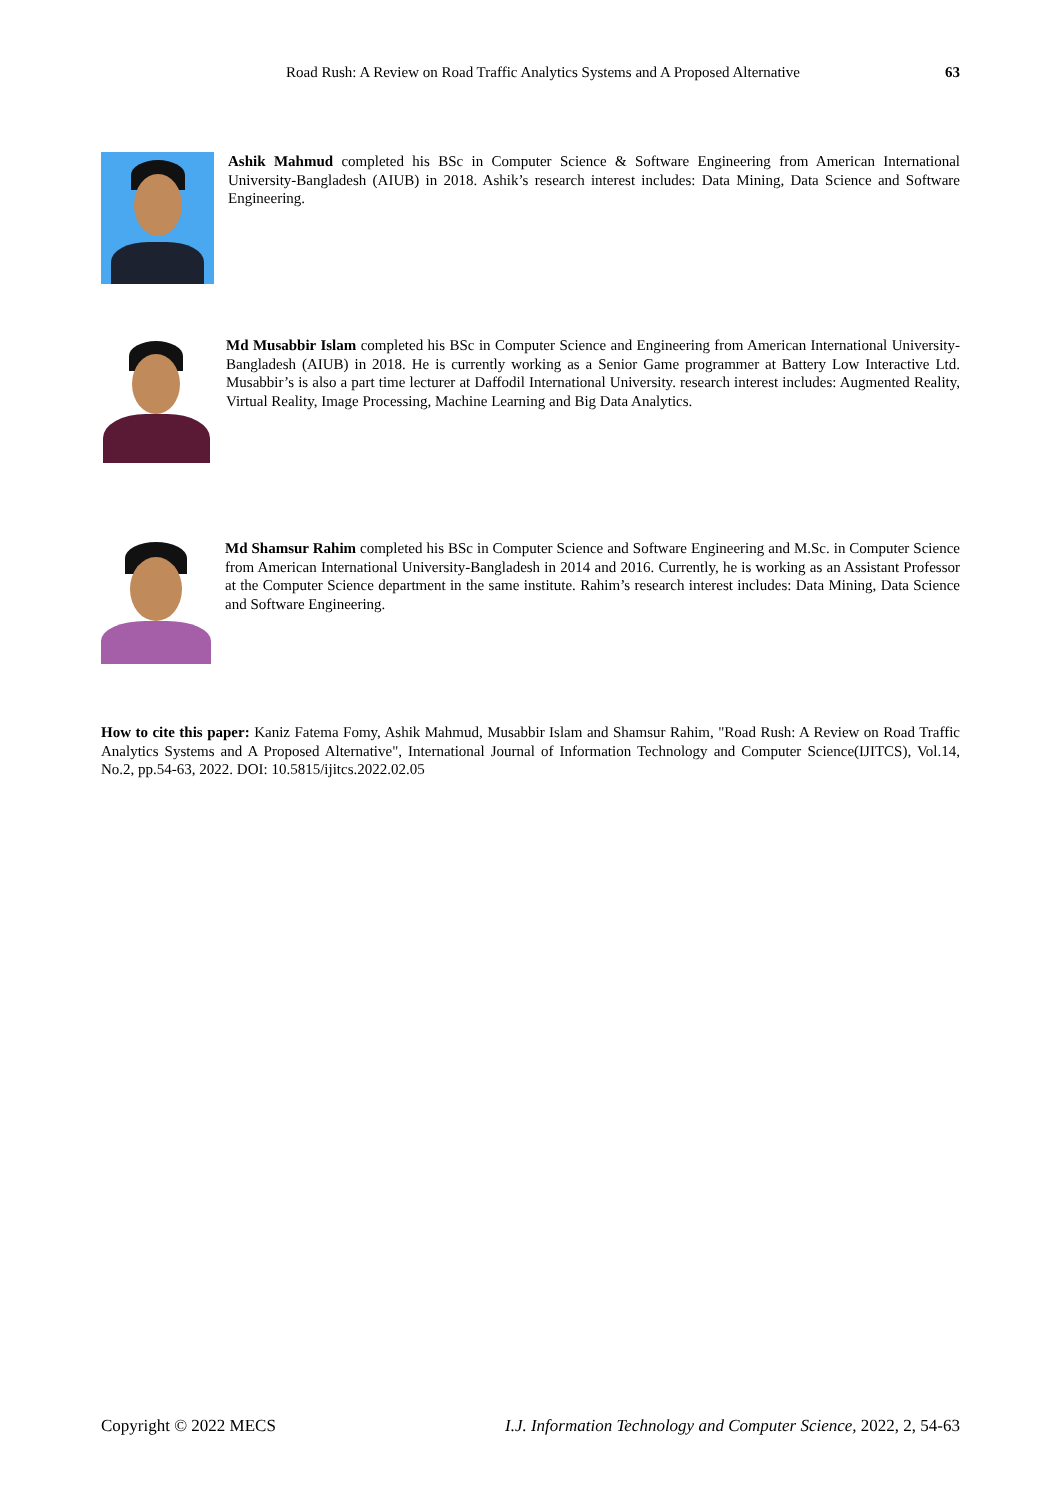Road Rush: A Review on Road Traffic Analytics Systems and A Proposed Alternative 63
Ashik Mahmud completed his BSc in Computer Science & Software Engineering from American International University-Bangladesh (AIUB) in 2018. Ashik’s research interest includes: Data Mining, Data Science and Software Engineering.
Md Musabbir Islam completed his BSc in Computer Science and Engineering from American International University-Bangladesh (AIUB) in 2018. He is currently working as a Senior Game programmer at Battery Low Interactive Ltd. Musabbir’s is also a part time lecturer at Daffodil International University. research interest includes: Augmented Reality, Virtual Reality, Image Processing, Machine Learning and Big Data Analytics.
Md Shamsur Rahim completed his BSc in Computer Science and Software Engineering and M.Sc. in Computer Science from American International University-Bangladesh in 2014 and 2016. Currently, he is working as an Assistant Professor at the Computer Science department in the same institute. Rahim’s research interest includes: Data Mining, Data Science and Software Engineering.
How to cite this paper: Kaniz Fatema Fomy, Ashik Mahmud, Musabbir Islam and Shamsur Rahim, "Road Rush: A Review on Road Traffic Analytics Systems and A Proposed Alternative", International Journal of Information Technology and Computer Science(IJITCS), Vol.14, No.2, pp.54-63, 2022. DOI: 10.5815/ijitcs.2022.02.05
Copyright © 2022 MECS I.J. Information Technology and Computer Science, 2022, 2, 54-63